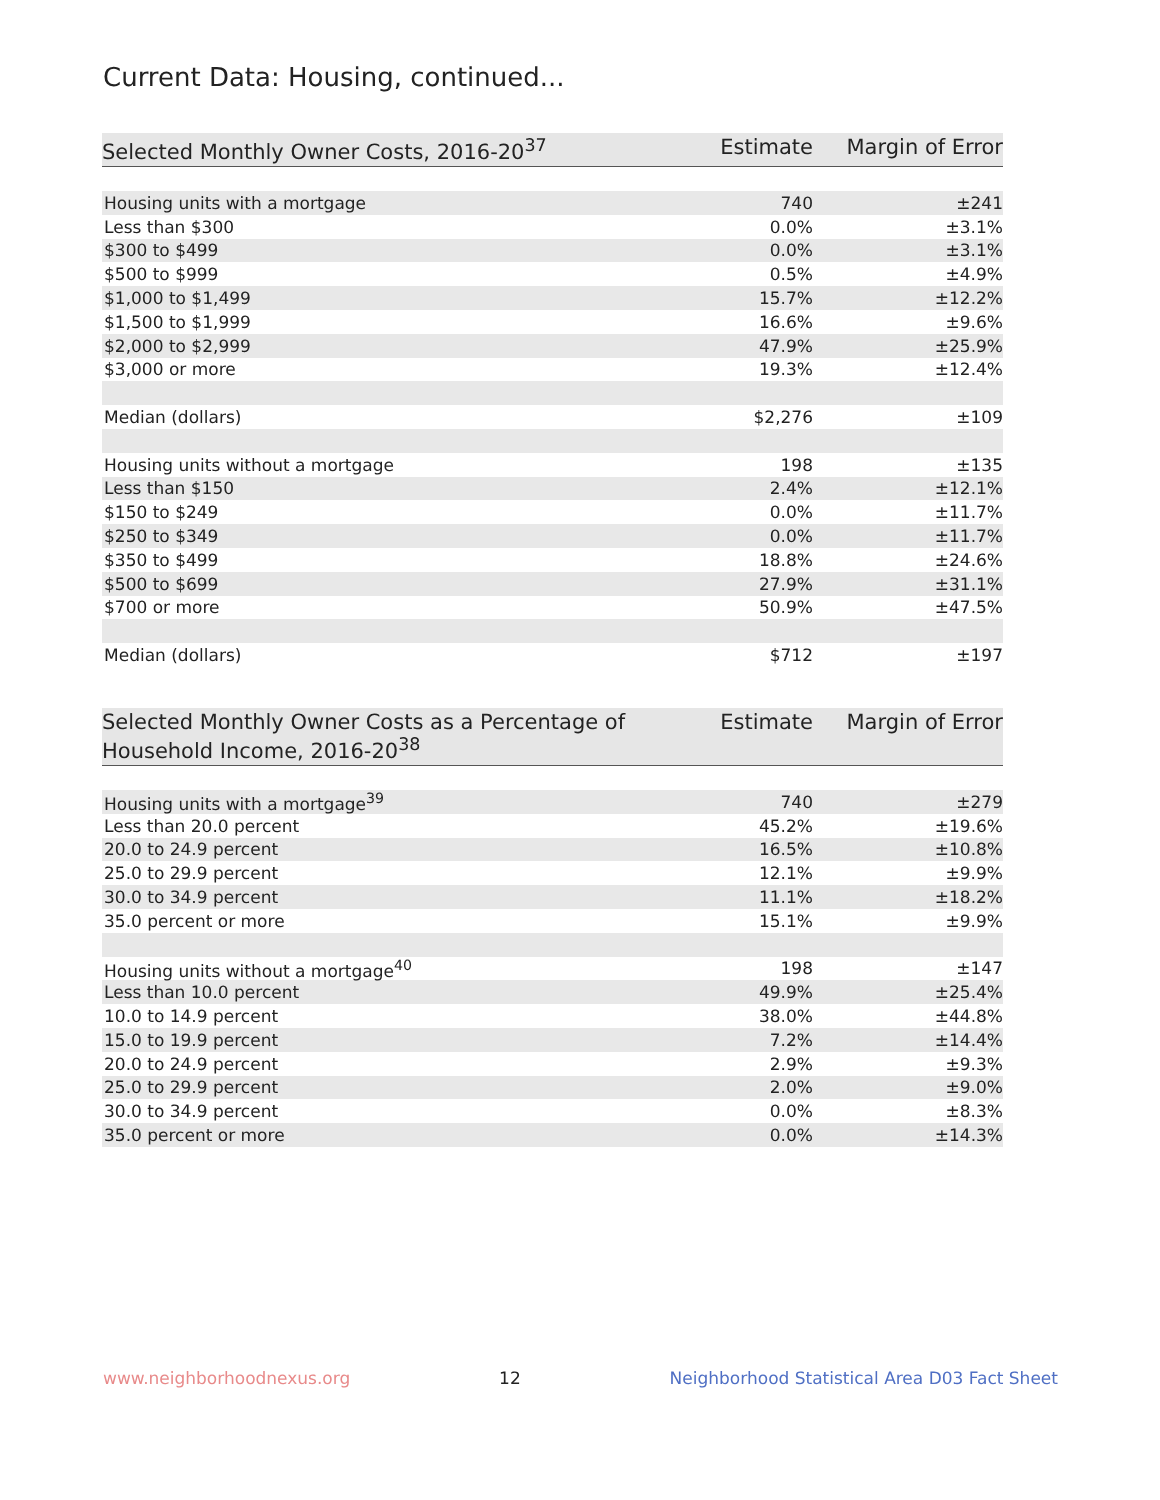Current Data: Housing, continued...
| Selected Monthly Owner Costs, 2016-20<sup>37</sup> | Estimate | Margin of Error |
| --- | --- | --- |
| Housing units with a mortgage | 740 | ±241 |
| Less than $300 | 0.0% | ±3.1% |
| $300 to $499 | 0.0% | ±3.1% |
| $500 to $999 | 0.5% | ±4.9% |
| $1,000 to $1,499 | 15.7% | ±12.2% |
| $1,500 to $1,999 | 16.6% | ±9.6% |
| $2,000 to $2,999 | 47.9% | ±25.9% |
| $3,000 or more | 19.3% | ±12.4% |
| Median (dollars) | $2,276 | ±109 |
| Housing units without a mortgage | 198 | ±135 |
| Less than $150 | 2.4% | ±12.1% |
| $150 to $249 | 0.0% | ±11.7% |
| $250 to $349 | 0.0% | ±11.7% |
| $350 to $499 | 18.8% | ±24.6% |
| $500 to $699 | 27.9% | ±31.1% |
| $700 or more | 50.9% | ±47.5% |
| Median (dollars) | $712 | ±197 |
| Selected Monthly Owner Costs as a Percentage of Household Income, 2016-20<sup>38</sup> | Estimate | Margin of Error |
| --- | --- | --- |
| Housing units with a mortgage<sup>39</sup> | 740 | ±279 |
| Less than 20.0 percent | 45.2% | ±19.6% |
| 20.0 to 24.9 percent | 16.5% | ±10.8% |
| 25.0 to 29.9 percent | 12.1% | ±9.9% |
| 30.0 to 34.9 percent | 11.1% | ±18.2% |
| 35.0 percent or more | 15.1% | ±9.9% |
| Housing units without a mortgage<sup>40</sup> | 198 | ±147 |
| Less than 10.0 percent | 49.9% | ±25.4% |
| 10.0 to 14.9 percent | 38.0% | ±44.8% |
| 15.0 to 19.9 percent | 7.2% | ±14.4% |
| 20.0 to 24.9 percent | 2.9% | ±9.3% |
| 25.0 to 29.9 percent | 2.0% | ±9.0% |
| 30.0 to 34.9 percent | 0.0% | ±8.3% |
| 35.0 percent or more | 0.0% | ±14.3% |
www.neighborhoodnexus.org 12 Neighborhood Statistical Area D03 Fact Sheet